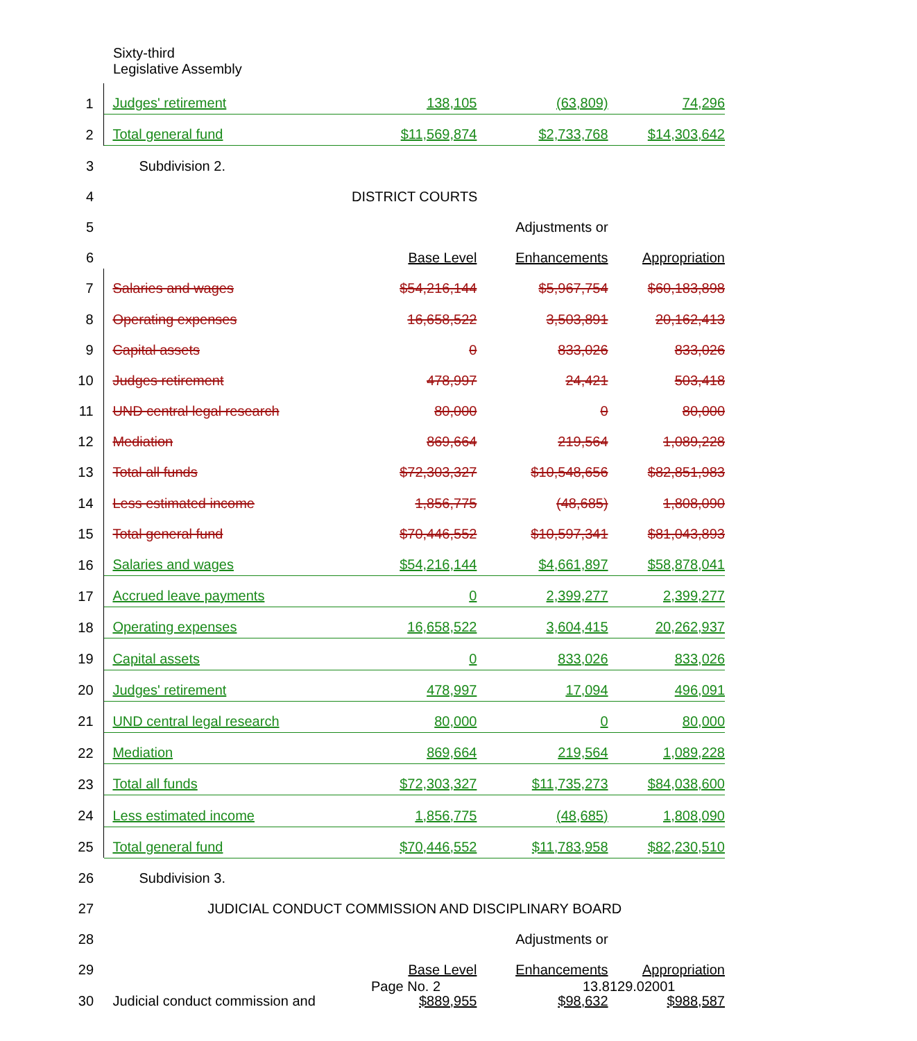Sixty-third
Legislative Assembly
| 1 | | Judges' retirement | 138,105 | (63,809) | 74,296 |
| 2 | | Total general fund | $11,569,874 | $2,733,768 | $14,303,642 |
| 3 | | Subdivision 2. | | | |
| 4 | | DISTRICT COURTS | | | |
| 5 | | | | Adjustments or | |
| 6 | | | Base Level | Enhancements | Appropriation |
| 7 | | Salaries and wages | $54,216,144 | $5,967,754 | $60,183,898 |
| 8 | | Operating expenses | 16,658,522 | 3,503,891 | 20,162,413 |
| 9 | | Capital assets | 0 | 833,026 | 833,026 |
| 10 | | Judges retirement | 478,997 | 24,421 | 503,418 |
| 11 | | UND central legal research | 80,000 | 0 | 80,000 |
| 12 | | Mediation | 869,664 | 219,564 | 1,089,228 |
| 13 | | Total all funds | $72,303,327 | $10,548,656 | $82,851,983 |
| 14 | | Less estimated income | 1,856,775 | (48,685) | 1,808,090 |
| 15 | | Total general fund | $70,446,552 | $10,597,341 | $81,043,893 |
| 16 | | Salaries and wages | $54,216,144 | $4,661,897 | $58,878,041 |
| 17 | | Accrued leave payments | 0 | 2,399,277 | 2,399,277 |
| 18 | | Operating expenses | 16,658,522 | 3,604,415 | 20,262,937 |
| 19 | | Capital assets | 0 | 833,026 | 833,026 |
| 20 | | Judges' retirement | 478,997 | 17,094 | 496,091 |
| 21 | | UND central legal research | 80,000 | 0 | 80,000 |
| 22 | | Mediation | 869,664 | 219,564 | 1,089,228 |
| 23 | | Total all funds | $72,303,327 | $11,735,273 | $84,038,600 |
| 24 | | Less estimated income | 1,856,775 | (48,685) | 1,808,090 |
| 25 | | Total general fund | $70,446,552 | $11,783,958 | $82,230,510 |
| 26 | | Subdivision 3. | | | |
| 27 | | JUDICIAL CONDUCT COMMISSION AND DISCIPLINARY BOARD | | | |
| 28 | | | | Adjustments or | |
| 29 | | | Base Level | Enhancements | Appropriation |
| 30 | | Judicial conduct commission and | $889,955 | $98,632 | $988,587 |
Page No. 2 13.8129.02001